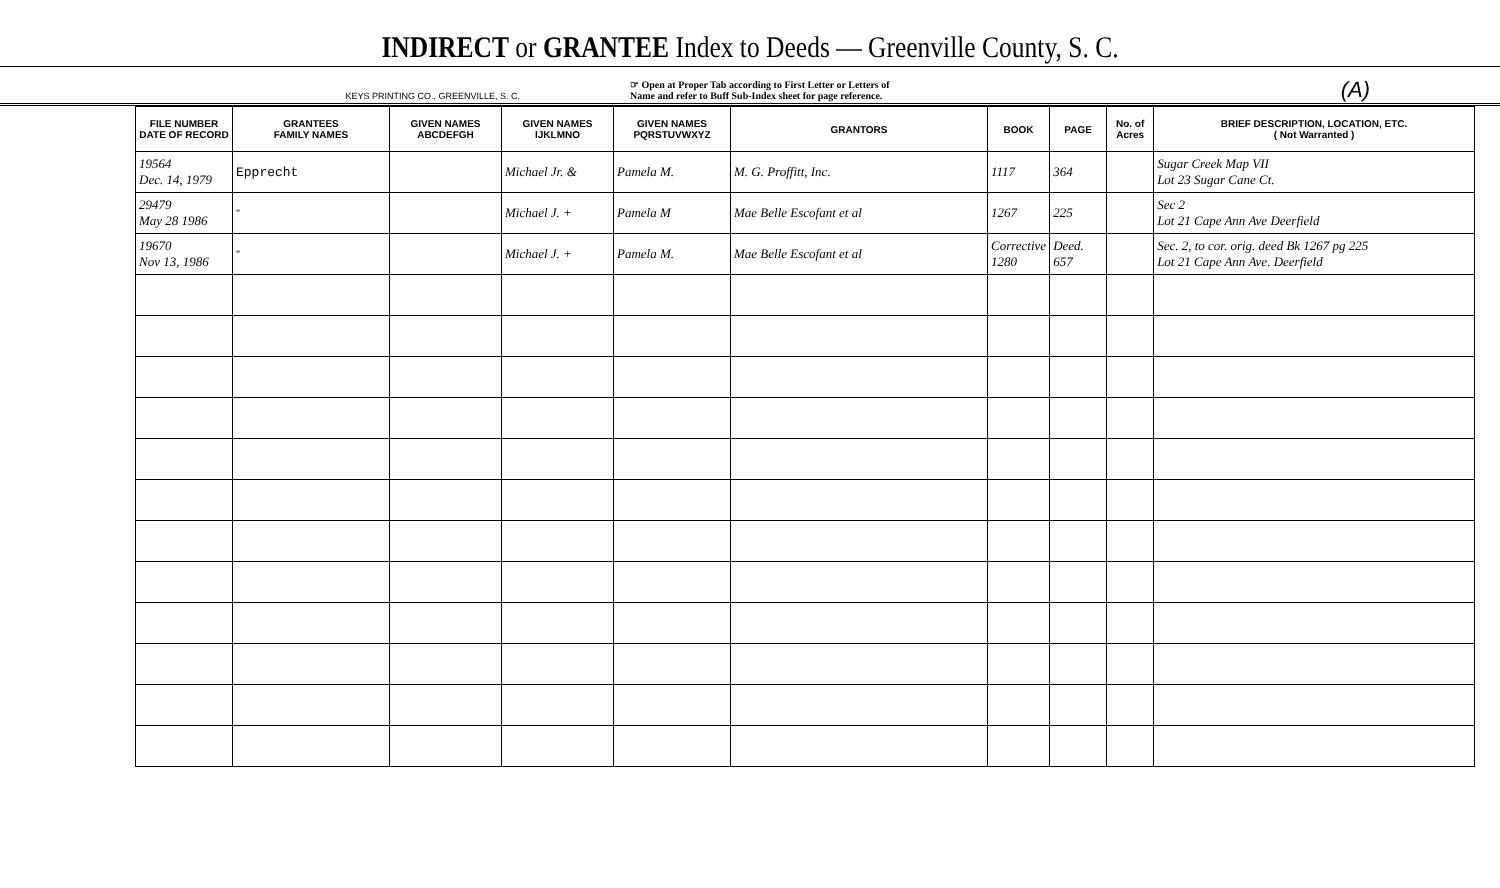INDIRECT or GRANTEE Index to Deeds — Greenville County, S. C.
KEYS PRINTING CO., GREENVILLE, S. C. ☞ Open at Proper Tab according to First Letter or Letters of
Name and refer to Buff Sub-Index sheet for page reference. (A)
| FILE NUMBER DATE OF RECORD | GRANTEES FAMILY NAMES | GIVEN NAMES ABCDEFGH | GIVEN NAMES IJKLMNO | GIVEN NAMES PQRSTUVWXYZ | GRANTORS | BOOK | PAGE | No. of Acres | BRIEF DESCRIPTION, LOCATION, ETC. ( Not Warranted ) |
| --- | --- | --- | --- | --- | --- | --- | --- | --- | --- |
| 19564 Dec. 14, 1979 | Epprecht | | Michael Jr. & | Pamela M. | M. G. Proffitt, Inc. | 1117 | 364 | | Sugar Creek Map VII Lot 23 Sugar Cane Ct. |
| 29479 May 28 1986 | " | | Michael J. + | Pamela M | Mae Belle Escofant et al | 1267 | 225 | | Sec 2 Lot 21 Cape Ann Ave Deerfield |
| 19670 Nov 13, 1986 | " | | Michael J. + | Pamela M. | Mae Belle Escofant et al | Corrective 1280 | Deed. 657 | | Sec. 2, to cor. orig. deed Bk 1267 pg 225 Lot 21 Cape Ann Ave. Deerfield |